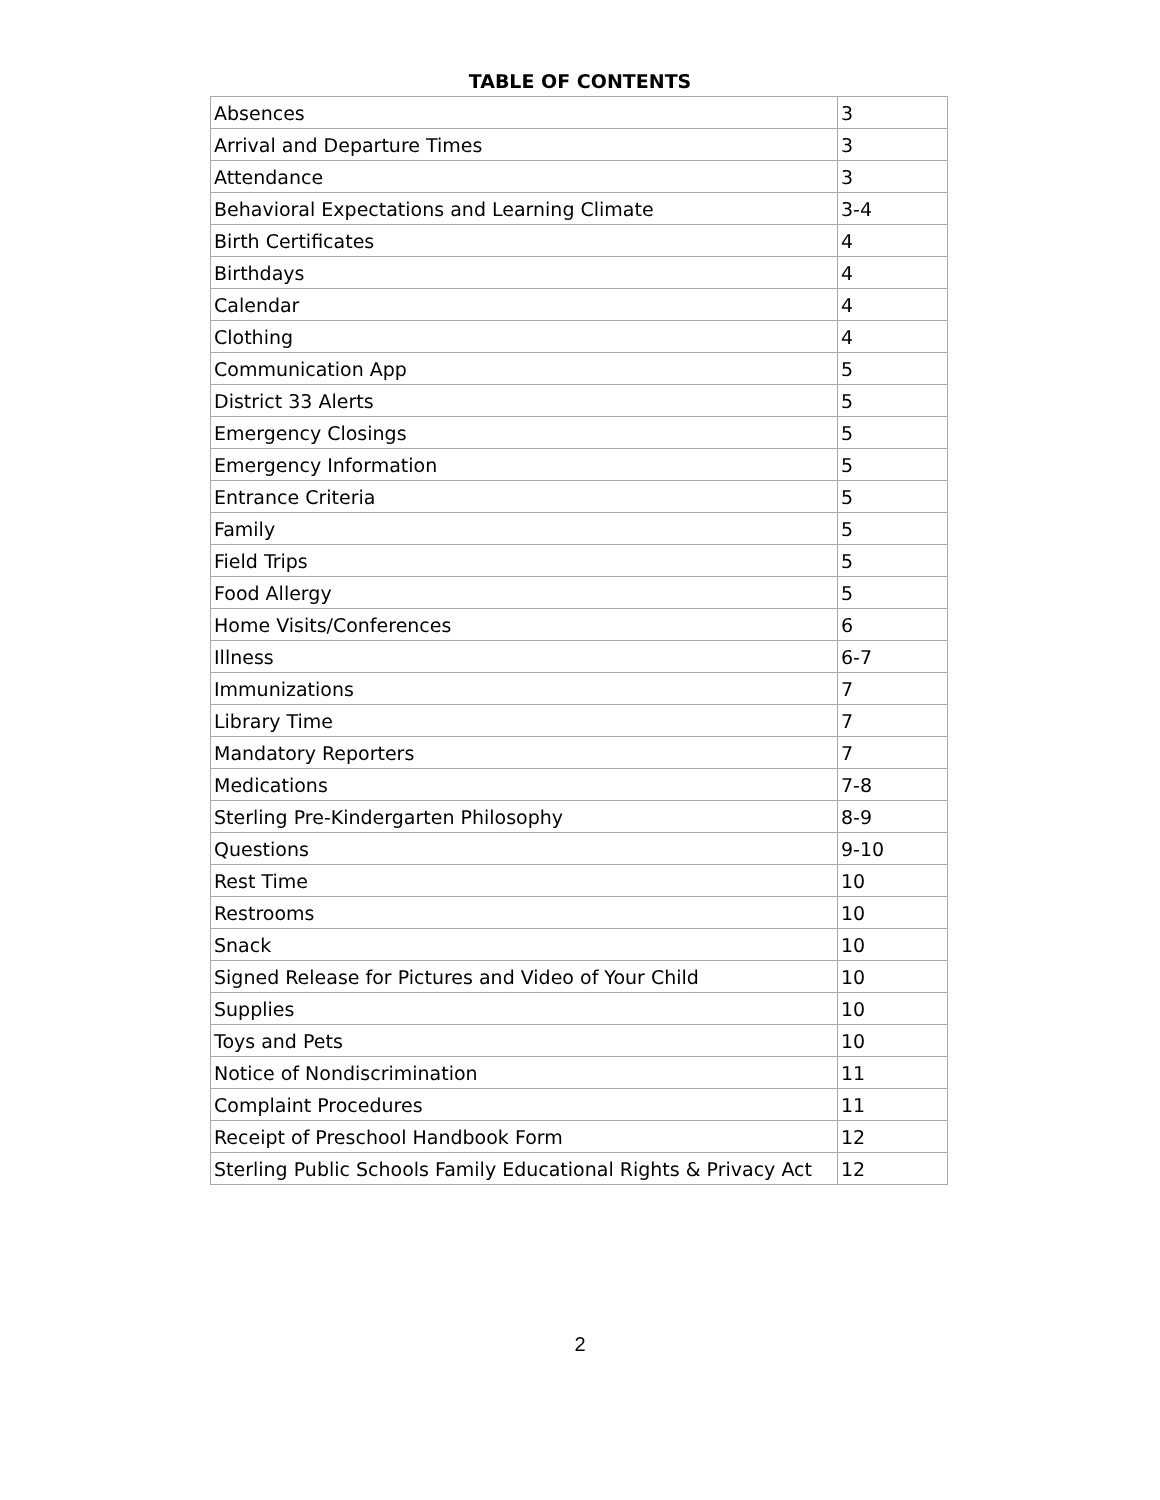TABLE OF CONTENTS
| Absences | 3 |
| Arrival and Departure Times | 3 |
| Attendance | 3 |
| Behavioral Expectations and Learning Climate | 3-4 |
| Birth Certificates | 4 |
| Birthdays | 4 |
| Calendar | 4 |
| Clothing | 4 |
| Communication App | 5 |
| District 33 Alerts | 5 |
| Emergency Closings | 5 |
| Emergency Information | 5 |
| Entrance Criteria | 5 |
| Family | 5 |
| Field Trips | 5 |
| Food Allergy | 5 |
| Home Visits/Conferences | 6 |
| Illness | 6-7 |
| Immunizations | 7 |
| Library Time | 7 |
| Mandatory Reporters | 7 |
| Medications | 7-8 |
| Sterling Pre-Kindergarten Philosophy | 8-9 |
| Questions | 9-10 |
| Rest Time | 10 |
| Restrooms | 10 |
| Snack | 10 |
| Signed Release for Pictures and Video of Your Child | 10 |
| Supplies | 10 |
| Toys and Pets | 10 |
| Notice of Nondiscrimination | 11 |
| Complaint Procedures | 11 |
| Receipt of Preschool Handbook Form | 12 |
| Sterling Public Schools Family Educational Rights & Privacy Act | 12 |
2